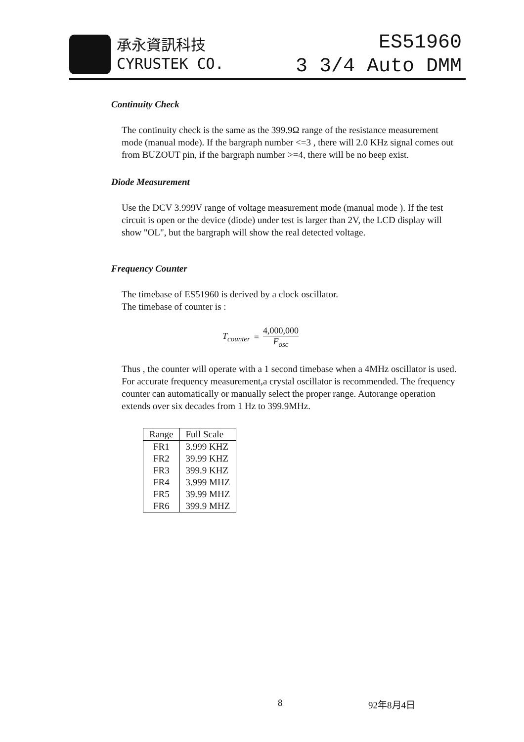承永資訊科技
CYRUSTEK CO.
ES51960
3 3/4 Auto DMM
Continuity Check
The continuity check is the same as the 399.9Ω range of the resistance measurement mode (manual mode). If the bargraph number <=3 , there will 2.0 KHz signal comes out from BUZOUT pin, if the bargraph number >=4, there will be no beep exist.
Diode Measurement
Use the DCV 3.999V range of voltage measurement mode (manual mode ). If the test circuit is open or the device (diode) under test is larger than 2V, the LCD display will show "OL", but the bargraph will show the real detected voltage.
Frequency Counter
The timebase of ES51960 is derived by a clock oscillator.
The timebase of counter is :
T<sub>counter</sub> = 4,000,000 F<sub>osc</sub>
Thus , the counter will operate with a 1 second timebase when a 4MHz oscillator is used. For accurate frequency measurement,a crystal oscillator is recommended. The frequency counter can automatically or manually select the proper range. Autorange operation extends over six decades from 1 Hz to 399.9MHz.
| Range | Full Scale |
| --- | --- |
| FR1 | 3.999 KHZ |
| FR2 | 39.99 KHZ |
| FR3 | 399.9 KHZ |
| FR4 | 3.999 MHZ |
| FR5 | 39.99 MHZ |
| FR6 | 399.9 MHZ |
8 92年8月4日